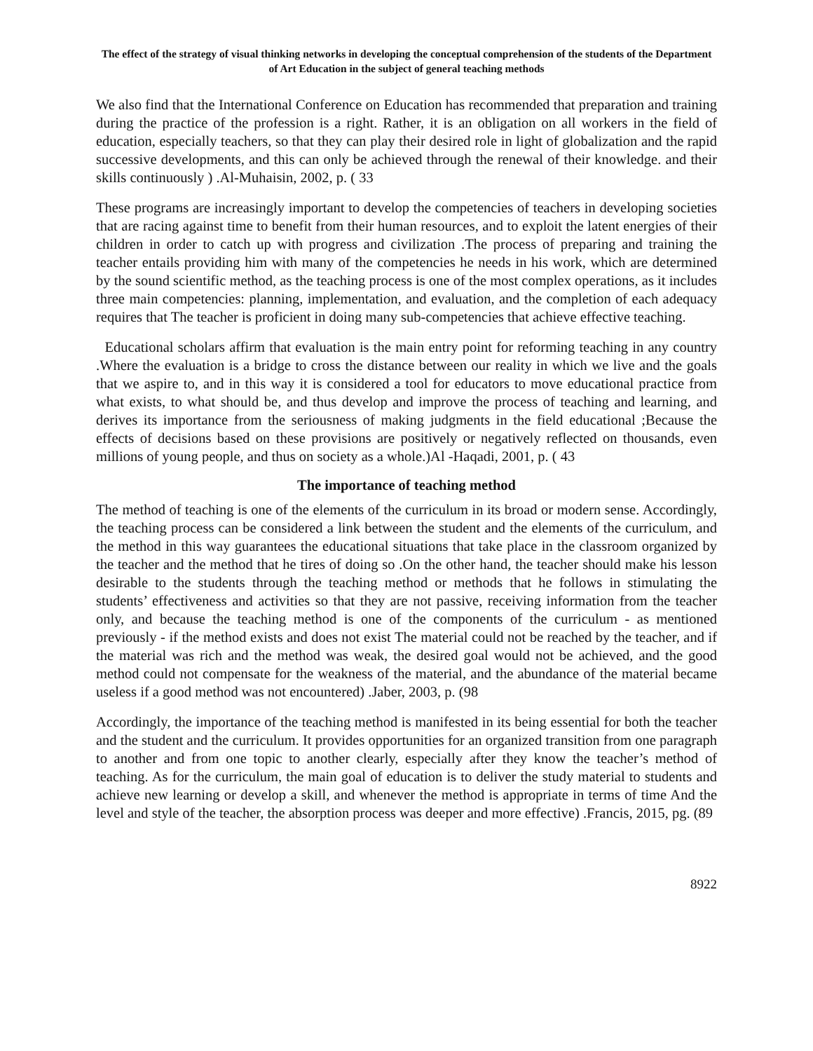The effect of the strategy of visual thinking networks in developing the conceptual comprehension of the students of the Department of Art Education in the subject of general teaching methods
We also find that the International Conference on Education has recommended that preparation and training during the practice of the profession is a right. Rather, it is an obligation on all workers in the field of education, especially teachers, so that they can play their desired role in light of globalization and the rapid successive developments, and this can only be achieved through the renewal of their knowledge. and their skills continuously ) .Al-Muhaisin, 2002, p. ( 33
These programs are increasingly important to develop the competencies of teachers in developing societies that are racing against time to benefit from their human resources, and to exploit the latent energies of their children in order to catch up with progress and civilization .The process of preparing and training the teacher entails providing him with many of the competencies he needs in his work, which are determined by the sound scientific method, as the teaching process is one of the most complex operations, as it includes three main competencies: planning, implementation, and evaluation, and the completion of each adequacy requires that The teacher is proficient in doing many sub-competencies that achieve effective teaching.
Educational scholars affirm that evaluation is the main entry point for reforming teaching in any country .Where the evaluation is a bridge to cross the distance between our reality in which we live and the goals that we aspire to, and in this way it is considered a tool for educators to move educational practice from what exists, to what should be, and thus develop and improve the process of teaching and learning, and derives its importance from the seriousness of making judgments in the field educational ;Because the effects of decisions based on these provisions are positively or negatively reflected on thousands, even millions of young people, and thus on society as a whole.)Al -Haqadi, 2001, p. ( 43
The importance of teaching method
The method of teaching is one of the elements of the curriculum in its broad or modern sense. Accordingly, the teaching process can be considered a link between the student and the elements of the curriculum, and the method in this way guarantees the educational situations that take place in the classroom organized by the teacher and the method that he tires of doing so .On the other hand, the teacher should make his lesson desirable to the students through the teaching method or methods that he follows in stimulating the students’ effectiveness and activities so that they are not passive, receiving information from the teacher only, and because the teaching method is one of the components of the curriculum - as mentioned previously - if the method exists and does not exist The material could not be reached by the teacher, and if the material was rich and the method was weak, the desired goal would not be achieved, and the good method could not compensate for the weakness of the material, and the abundance of the material became useless if a good method was not encountered) .Jaber, 2003, p. (98
Accordingly, the importance of the teaching method is manifested in its being essential for both the teacher and the student and the curriculum. It provides opportunities for an organized transition from one paragraph to another and from one topic to another clearly, especially after they know the teacher’s method of teaching. As for the curriculum, the main goal of education is to deliver the study material to students and achieve new learning or develop a skill, and whenever the method is appropriate in terms of time And the level and style of the teacher, the absorption process was deeper and more effective) .Francis, 2015, pg. (89
8922